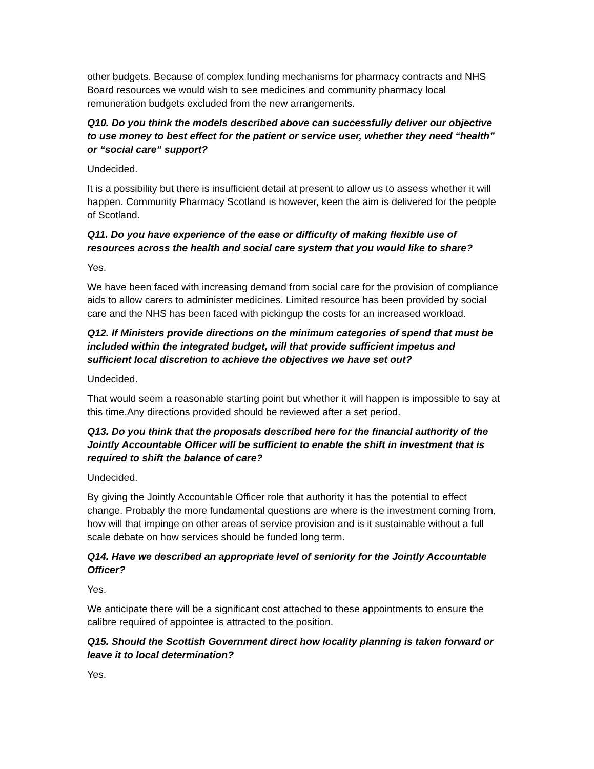other budgets. Because of complex funding mechanisms for pharmacy contracts and NHS Board resources we would wish to see medicines and community pharmacy local remuneration budgets excluded from the new arrangements.
Q10. Do you think the models described above can successfully deliver our objective to use money to best effect for the patient or service user, whether they need “health” or “social care” support?
Undecided.
It is a possibility but there is insufficient detail at present to allow us to assess whether it will happen. Community Pharmacy Scotland is however, keen the aim is delivered for the people of Scotland.
Q11. Do you have experience of the ease or difficulty of making flexible use of resources across the health and social care system that you would like to share?
Yes.
We have been faced with increasing demand from social care for the provision of compliance aids to allow carers to administer medicines. Limited resource has been provided by social care and the NHS has been faced with pickingup the costs for an increased workload.
Q12. If Ministers provide directions on the minimum categories of spend that must be included within the integrated budget, will that provide sufficient impetus and sufficient local discretion to achieve the objectives we have set out?
Undecided.
That would seem a reasonable starting point but whether it will happen is impossible to say at this time.Any directions provided should be reviewed after a set period.
Q13. Do you think that the proposals described here for the financial authority of the Jointly Accountable Officer will be sufficient to enable the shift in investment that is required to shift the balance of care?
Undecided.
By giving the Jointly Accountable Officer role that authority it has the potential to effect change. Probably the more fundamental questions are where is the investment coming from, how will that impinge on other areas of service provision and is it sustainable without a full scale debate on how services should be funded long term.
Q14. Have we described an appropriate level of seniority for the Jointly Accountable Officer?
Yes.
We anticipate there will be a significant cost attached to these appointments to ensure the calibre required of appointee is attracted to the position.
Q15. Should the Scottish Government direct how locality planning is taken forward or leave it to local determination?
Yes.